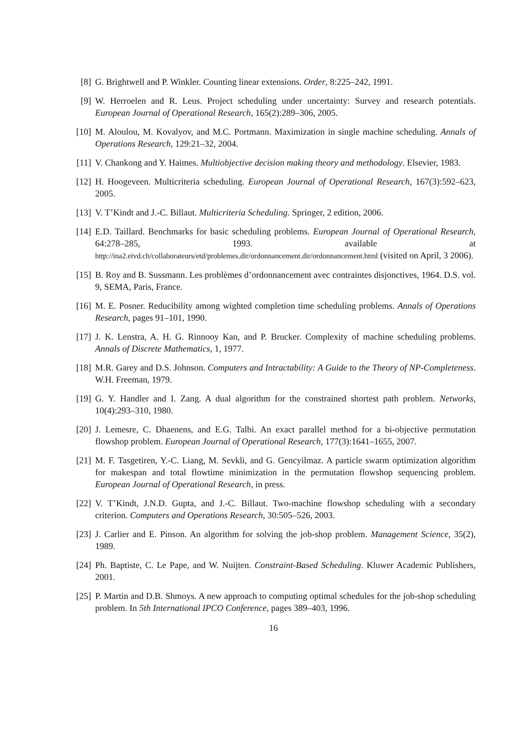[8] G. Brightwell and P. Winkler. Counting linear extensions. Order, 8:225–242, 1991.
[9] W. Herroelen and R. Leus. Project scheduling under uncertainty: Survey and research potentials. European Journal of Operational Research, 165(2):289–306, 2005.
[10]
M. Aloulou, M. Kovalyov, and M.C. Portmann. Maximization in single machine scheduling. Annals of Operations Research, 129:21–32, 2004.
[11]
V. Chankong and Y. Haimes. Multiobjective decision making theory and methodology. Elsevier, 1983.
[12]
H. Hoogeveen. Multicriteria scheduling. European Journal of Operational Research, 167(3):592–623, 2005.
[13]
V. T’Kindt and J.-C. Billaut. Multicriteria Scheduling. Springer, 2 edition, 2006.
[14]
E.D. Taillard. Benchmarks for basic scheduling problems. European Journal of Operational Research, 64:278–285, 1993. available at http://ina2.eivd.ch/collaborateurs/etd/problemes.dir/ordonnancement.dir/ordonnancement.html (visited on April, 3 2006).
[15]
B. Roy and B. Sussmann. Les problèmes d’ordonnancement avec contraintes disjonctives, 1964. D.S. vol. 9, SEMA, Paris, France.
[16]
M. E. Posner. Reducibility among wighted completion time scheduling problems. Annals of Operations Research, pages 91–101, 1990.
[17]
J. K. Lenstra, A. H. G. Rinnooy Kan, and P. Brucker. Complexity of machine scheduling problems. Annals of Discrete Mathematics, 1, 1977.
[18]
M.R. Garey and D.S. Johnson. Computers and Intractability: A Guide to the Theory of NP-Completeness. W.H. Freeman, 1979.
[19]
G. Y. Handler and I. Zang. A dual algorithm for the constrained shortest path problem. Networks, 10(4):293–310, 1980.
[20]
J. Lemesre, C. Dhaenens, and E.G. Talbi. An exact parallel method for a bi-objective permutation flowshop problem. European Journal of Operational Research, 177(3):1641–1655, 2007.
[21]
M. F. Tasgetiren, Y.-C. Liang, M. Sevkli, and G. Gencyilmaz. A particle swarm optimization algorithm for makespan and total flowtime minimization in the permutation flowshop sequencing problem. European Journal of Operational Research, in press.
[22]
V. T’Kindt, J.N.D. Gupta, and J.-C. Billaut. Two-machine flowshop scheduling with a secondary criterion. Computers and Operations Research, 30:505–526, 2003.
[23]
J. Carlier and E. Pinson. An algorithm for solving the job-shop problem. Management Science, 35(2), 1989.
[24]
Ph. Baptiste, C. Le Pape, and W. Nuijten. Constraint-Based Scheduling. Kluwer Academic Publishers, 2001.
[25]
P. Martin and D.B. Shmoys. A new approach to computing optimal schedules for the job-shop scheduling problem. In 5th International IPCO Conference, pages 389–403, 1996.
16